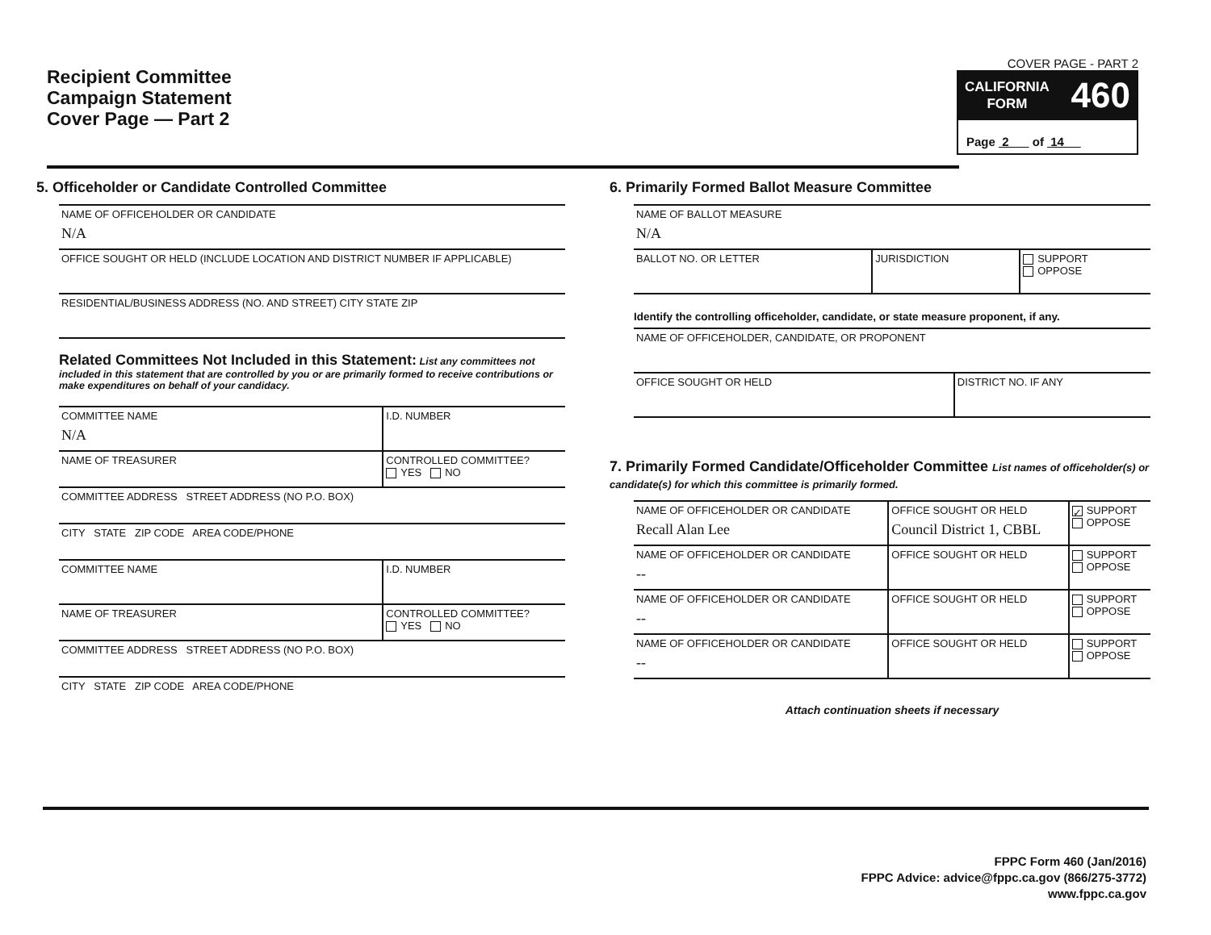Recipient Committee
Campaign Statement
Cover Page — Part 2
COVER PAGE - PART 2
CALIFORNIA
FORM
460
Page 2 of 14
5. Officeholder or Candidate Controlled Committee
| NAME OF OFFICEHOLDER OR CANDIDATE N/A |
| OFFICE SOUGHT OR HELD (INCLUDE LOCATION AND DISTRICT NUMBER IF APPLICABLE) |
| RESIDENTIAL/BUSINESS ADDRESS (NO. AND STREET) CITY STATE ZIP |
Related Committees Not Included in this Statement: List any committees not included in this statement that are controlled by you or are primarily formed to receive contributions or make expenditures on behalf of your candidacy.
| COMMITTEE NAME N/A | I.D. NUMBER |
| NAME OF TREASURER | CONTROLLED COMMITTEE? YES NO |
| COMMITTEE ADDRESS STREET ADDRESS (NO P.O. BOX) | |
| CITY STATE ZIP CODE AREA CODE/PHONE | |
| COMMITTEE NAME | I.D. NUMBER |
| NAME OF TREASURER | CONTROLLED COMMITTEE? YES NO |
| COMMITTEE ADDRESS STREET ADDRESS (NO P.O. BOX) | |
| CITY STATE ZIP CODE AREA CODE/PHONE | |
6. Primarily Formed Ballot Measure Committee
| NAME OF BALLOT MEASURE N/A | | |
| BALLOT NO. OR LETTER | JURISDICTION | SUPPORT OPPOSE |
Identify the controlling officeholder, candidate, or state measure proponent, if any.
| NAME OF OFFICEHOLDER, CANDIDATE, OR PROPONENT | |
| OFFICE SOUGHT OR HELD | DISTRICT NO. IF ANY |
7. Primarily Formed Candidate/Officeholder Committee List names of officeholder(s) or candidate(s) for which this committee is primarily formed.
| NAME OF OFFICEHOLDER OR CANDIDATE Recall Alan Lee | OFFICE SOUGHT OR HELD Council District 1, CBBL | ✓ SUPPORT OPPOSE |
| NAME OF OFFICEHOLDER OR CANDIDATE -- | OFFICE SOUGHT OR HELD | SUPPORT OPPOSE |
| NAME OF OFFICEHOLDER OR CANDIDATE -- | OFFICE SOUGHT OR HELD | SUPPORT OPPOSE |
| NAME OF OFFICEHOLDER OR CANDIDATE -- | OFFICE SOUGHT OR HELD | SUPPORT OPPOSE |
Attach continuation sheets if necessary
FPPC Form 460 (Jan/2016)
FPPC Advice: advice@fppc.ca.gov (866/275-3772)
www.fppc.ca.gov